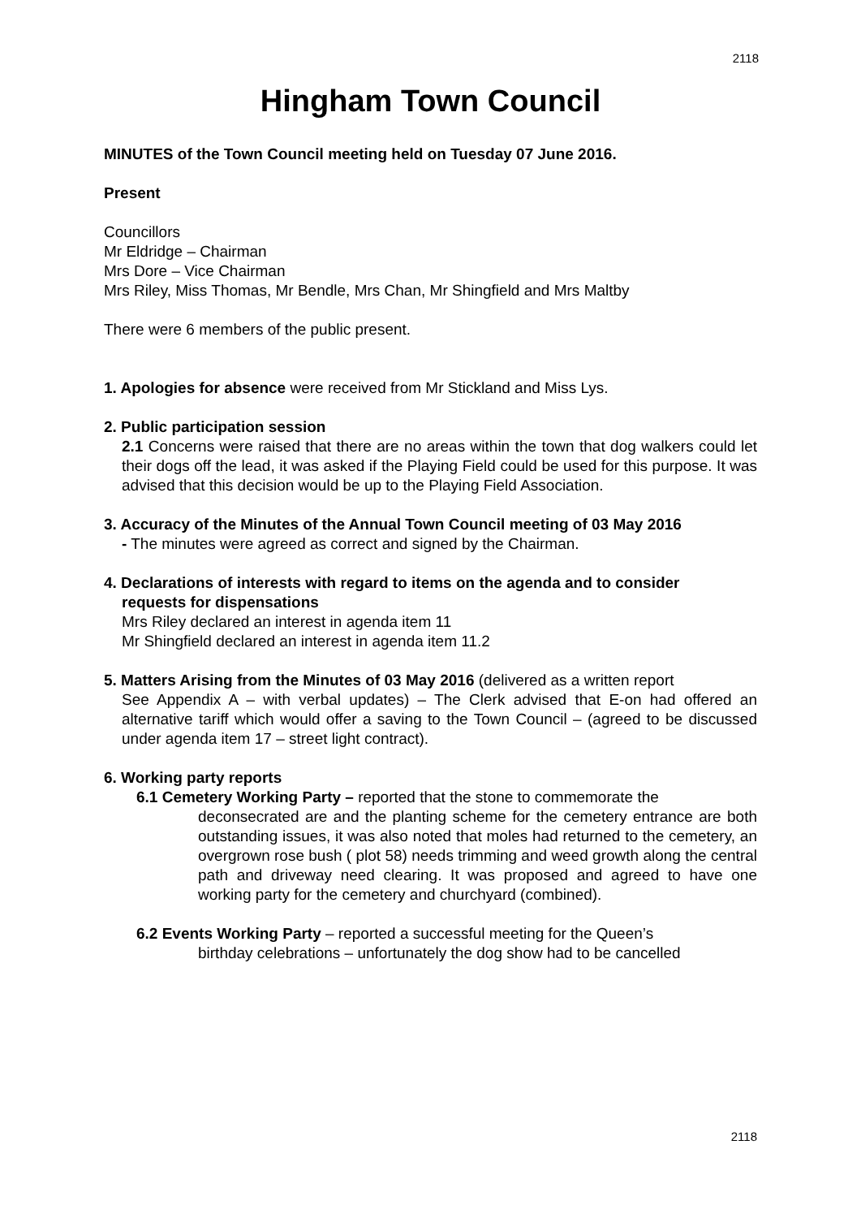2118
Hingham Town Council
MINUTES of the Town Council meeting held on Tuesday 07 June 2016.
Present
Councillors
Mr Eldridge – Chairman
Mrs Dore – Vice Chairman
Mrs Riley, Miss Thomas, Mr Bendle, Mrs Chan, Mr Shingfield and Mrs Maltby
There were 6 members of the public present.
1. Apologies for absence were received from Mr Stickland and Miss Lys.
2. Public participation session
2.1 Concerns were raised that there are no areas within the town that dog walkers could let their dogs off the lead, it was asked if the Playing Field could be used for this purpose. It was advised that this decision would be up to the Playing Field Association.
3. Accuracy of the Minutes of the Annual Town Council meeting of 03 May 2016
- The minutes were agreed as correct and signed by the Chairman.
4. Declarations of interests with regard to items on the agenda and to consider
requests for dispensations
Mrs Riley declared an interest in agenda item 11
Mr Shingfield declared an interest in agenda item 11.2
5. Matters Arising from the Minutes of 03 May 2016 (delivered as a written report
See Appendix A – with verbal updates) – The Clerk advised that E-on had offered an alternative tariff which would offer a saving to the Town Council – (agreed to be discussed under agenda item 17 – street light contract).
6. Working party reports
6.1 Cemetery Working Party – reported that the stone to commemorate the
deconsecrated are and the planting scheme for the cemetery entrance are both outstanding issues, it was also noted that moles had returned to the cemetery, an overgrown rose bush ( plot 58) needs trimming and weed growth along the central path and driveway need clearing. It was proposed and agreed to have one working party for the cemetery and churchyard (combined).
6.2 Events Working Party – reported a successful meeting for the Queen’s
birthday celebrations – unfortunately the dog show had to be cancelled
2118